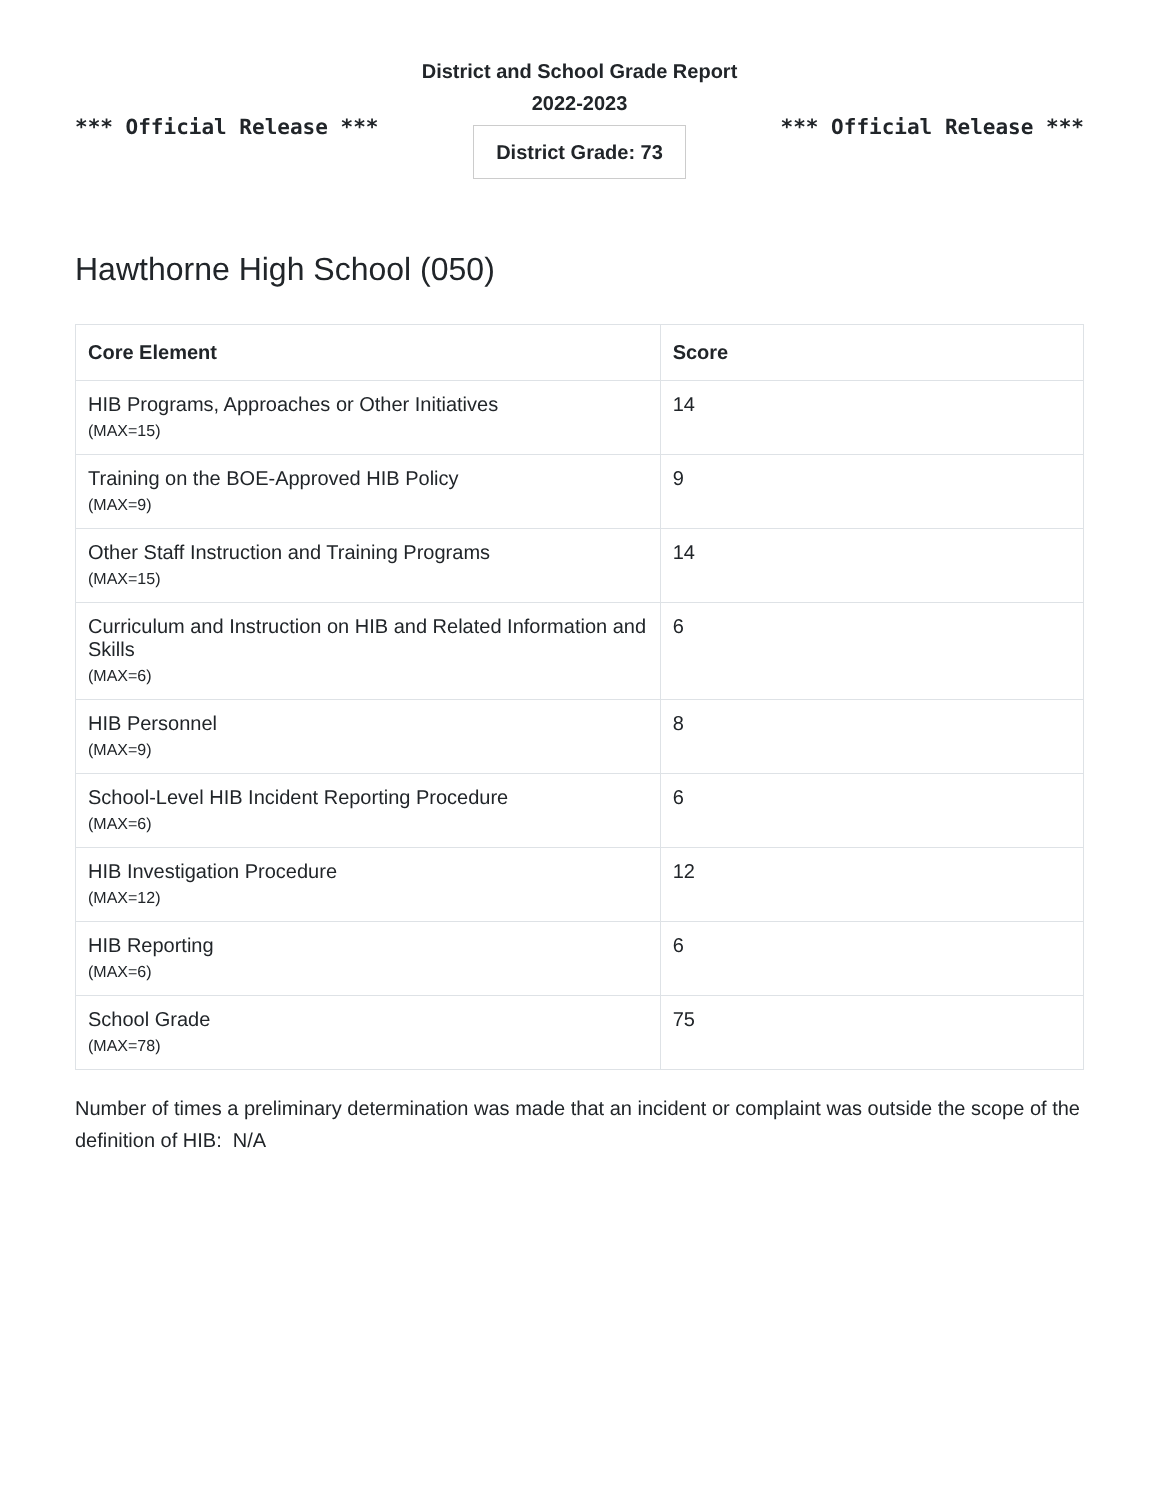*** Official Release ***
District and School Grade Report
2022-2023
District Grade: 73
*** Official Release ***
Hawthorne High School (050)
| Core Element | Score |
| --- | --- |
| HIB Programs, Approaches or Other Initiatives (MAX=15) | 14 |
| Training on the BOE-Approved HIB Policy (MAX=9) | 9 |
| Other Staff Instruction and Training Programs (MAX=15) | 14 |
| Curriculum and Instruction on HIB and Related Information and Skills (MAX=6) | 6 |
| HIB Personnel (MAX=9) | 8 |
| School-Level HIB Incident Reporting Procedure (MAX=6) | 6 |
| HIB Investigation Procedure (MAX=12) | 12 |
| HIB Reporting (MAX=6) | 6 |
| School Grade (MAX=78) | 75 |
Number of times a preliminary determination was made that an incident or complaint was outside the scope of the definition of HIB: N/A